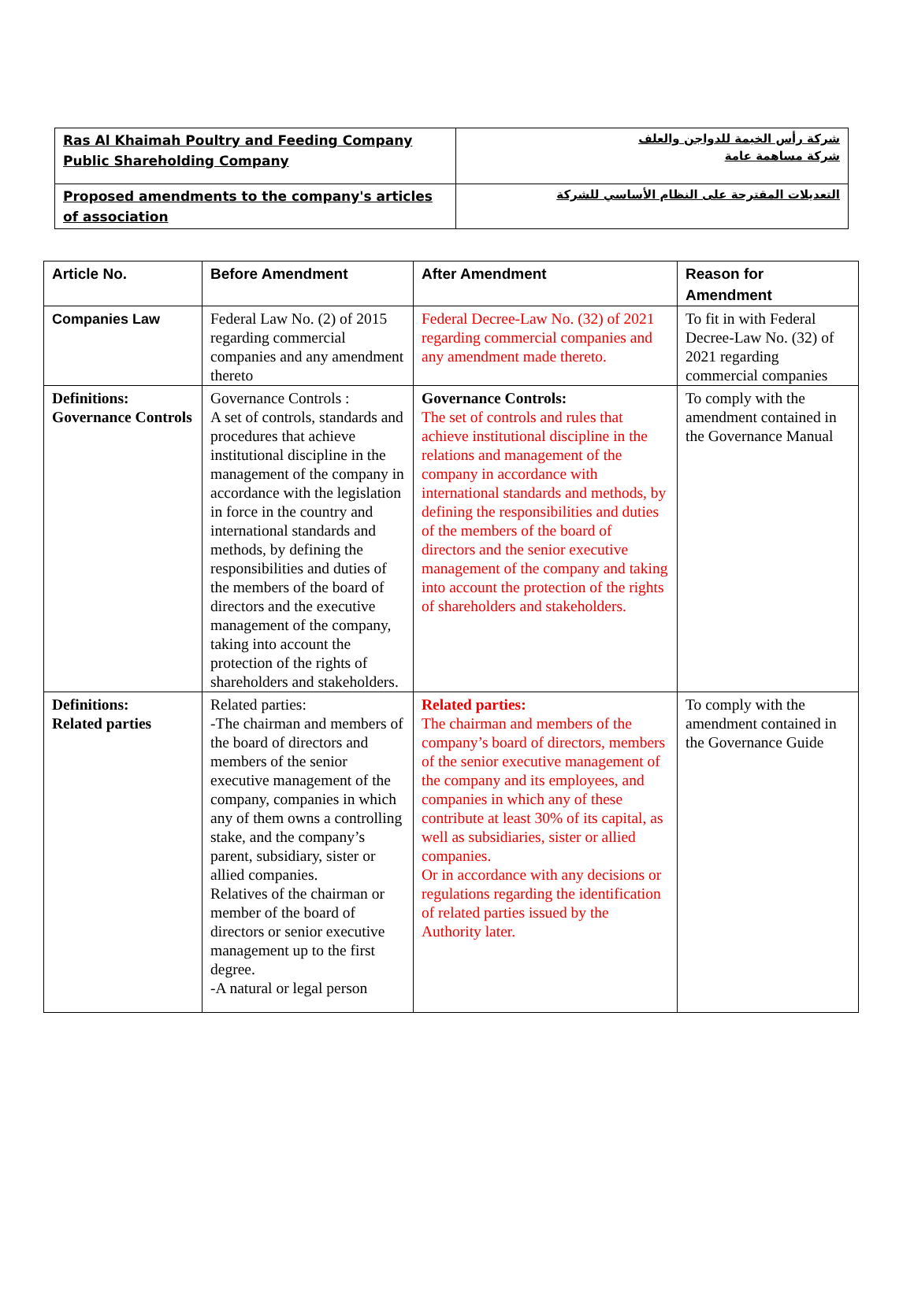| Ras Al Khaimah Poultry and Feeding Company Public Shareholding Company | شركة رأس الخيمة للدواجن والعلف شركة مساهمة عامة |
| Proposed amendments to the company's articles of association | التعديلات المقترحة على النظام الأساسي للشركة |
| Article No. | Before Amendment | After Amendment | Reason for Amendment |
| --- | --- | --- | --- |
| Companies Law | Federal Law No. (2) of 2015 regarding commercial companies and any amendment thereto | Federal Decree-Law No. (32) of 2021 regarding commercial companies and any amendment made thereto. | To fit in with Federal Decree-Law No. (32) of 2021 regarding commercial companies |
| Definitions: Governance Controls | Governance Controls : A set of controls, standards and procedures that achieve institutional discipline in the management of the company in accordance with the legislation in force in the country and international standards and methods, by defining the responsibilities and duties of the members of the board of directors and the executive management of the company, taking into account the protection of the rights of shareholders and stakeholders. | Governance Controls: The set of controls and rules that achieve institutional discipline in the relations and management of the company in accordance with international standards and methods, by defining the responsibilities and duties of the members of the board of directors and the senior executive management of the company and taking into account the protection of the rights of shareholders and stakeholders. | To comply with the amendment contained in the Governance Manual |
| Definitions: Related parties | Related parties: -The chairman and members of the board of directors and members of the senior executive management of the company, companies in which any of them owns a controlling stake, and the company’s parent, subsidiary, sister or allied companies. Relatives of the chairman or member of the board of directors or senior executive management up to the first degree. -A natural or legal person | Related parties: The chairman and members of the company’s board of directors, members of the senior executive management of the company and its employees, and companies in which any of these contribute at least 30% of its capital, as well as subsidiaries, sister or allied companies. Or in accordance with any decisions or regulations regarding the identification of related parties issued by the Authority later. | To comply with the amendment contained in the Governance Guide |